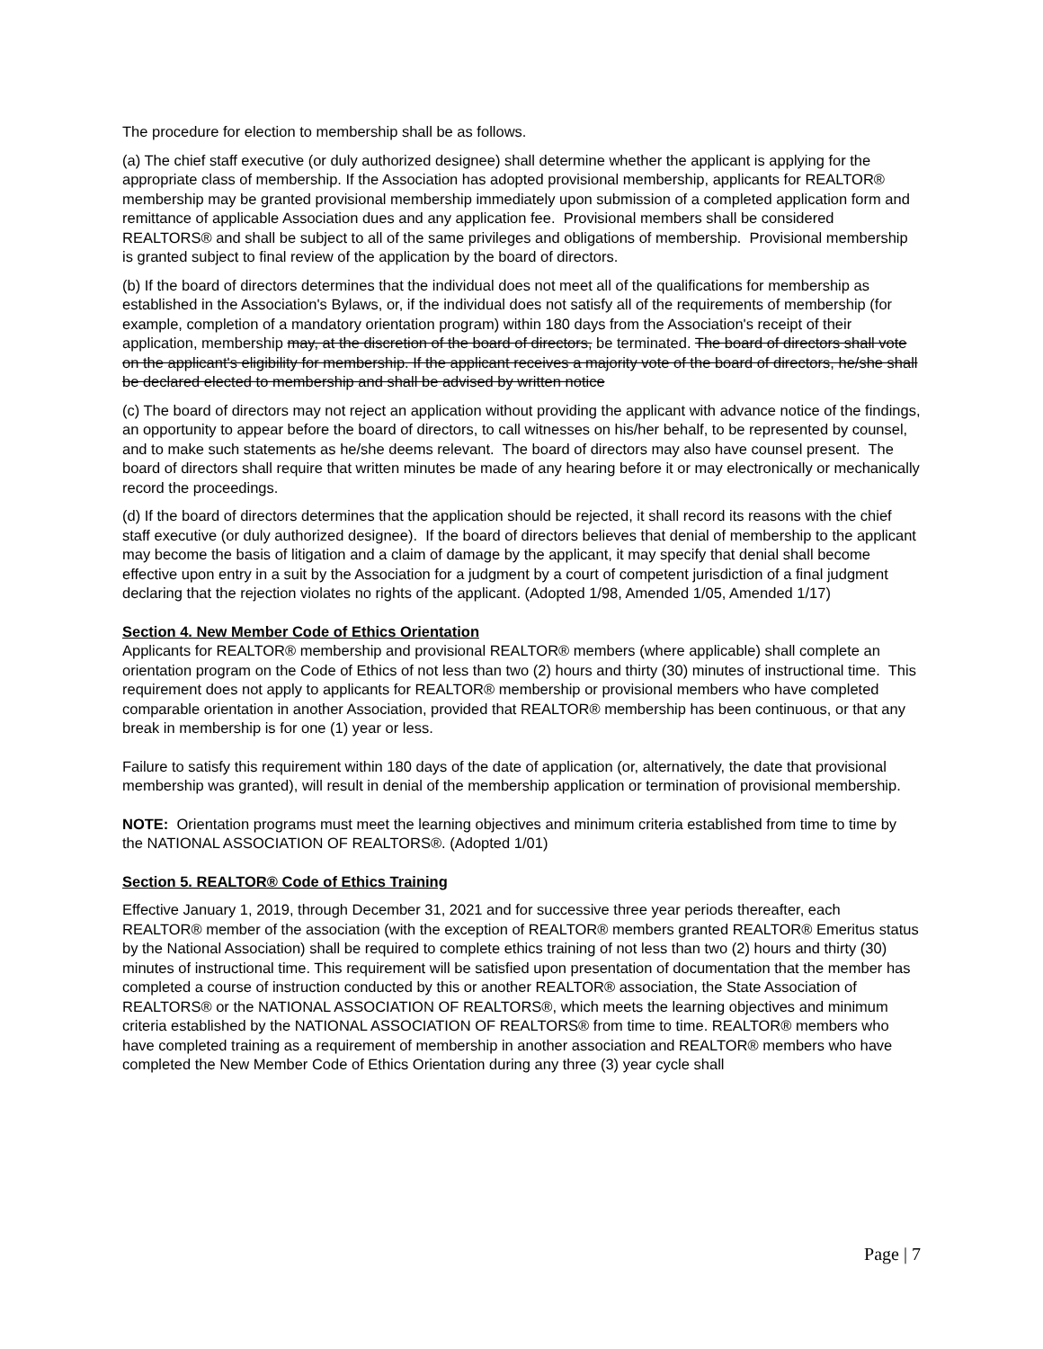The procedure for election to membership shall be as follows.
(a) The chief staff executive (or duly authorized designee) shall determine whether the applicant is applying for the appropriate class of membership. If the Association has adopted provisional membership, applicants for REALTOR® membership may be granted provisional membership immediately upon submission of a completed application form and remittance of applicable Association dues and any application fee. Provisional members shall be considered REALTORS® and shall be subject to all of the same privileges and obligations of membership. Provisional membership is granted subject to final review of the application by the board of directors.
(b) If the board of directors determines that the individual does not meet all of the qualifications for membership as established in the Association's Bylaws, or, if the individual does not satisfy all of the requirements of membership (for example, completion of a mandatory orientation program) within 180 days from the Association's receipt of their application, membership may, at the discretion of the board of directors, be terminated. The board of directors shall vote on the applicant's eligibility for membership. If the applicant receives a majority vote of the board of directors, he/she shall be declared elected to membership and shall be advised by written notice
(c) The board of directors may not reject an application without providing the applicant with advance notice of the findings, an opportunity to appear before the board of directors, to call witnesses on his/her behalf, to be represented by counsel, and to make such statements as he/she deems relevant. The board of directors may also have counsel present. The board of directors shall require that written minutes be made of any hearing before it or may electronically or mechanically record the proceedings.
(d) If the board of directors determines that the application should be rejected, it shall record its reasons with the chief staff executive (or duly authorized designee). If the board of directors believes that denial of membership to the applicant may become the basis of litigation and a claim of damage by the applicant, it may specify that denial shall become effective upon entry in a suit by the Association for a judgment by a court of competent jurisdiction of a final judgment declaring that the rejection violates no rights of the applicant. (Adopted 1/98, Amended 1/05, Amended 1/17)
Section 4. New Member Code of Ethics Orientation
Applicants for REALTOR® membership and provisional REALTOR® members (where applicable) shall complete an orientation program on the Code of Ethics of not less than two (2) hours and thirty (30) minutes of instructional time. This requirement does not apply to applicants for REALTOR® membership or provisional members who have completed comparable orientation in another Association, provided that REALTOR® membership has been continuous, or that any break in membership is for one (1) year or less.
Failure to satisfy this requirement within 180 days of the date of application (or, alternatively, the date that provisional membership was granted), will result in denial of the membership application or termination of provisional membership.
NOTE: Orientation programs must meet the learning objectives and minimum criteria established from time to time by the NATIONAL ASSOCIATION OF REALTORS®. (Adopted 1/01)
Section 5. REALTOR® Code of Ethics Training
Effective January 1, 2019, through December 31, 2021 and for successive three year periods thereafter, each REALTOR® member of the association (with the exception of REALTOR® members granted REALTOR® Emeritus status by the National Association) shall be required to complete ethics training of not less than two (2) hours and thirty (30) minutes of instructional time. This requirement will be satisfied upon presentation of documentation that the member has completed a course of instruction conducted by this or another REALTOR® association, the State Association of REALTORS® or the NATIONAL ASSOCIATION OF REALTORS®, which meets the learning objectives and minimum criteria established by the NATIONAL ASSOCIATION OF REALTORS® from time to time. REALTOR® members who have completed training as a requirement of membership in another association and REALTOR® members who have completed the New Member Code of Ethics Orientation during any three (3) year cycle shall
Page | 7